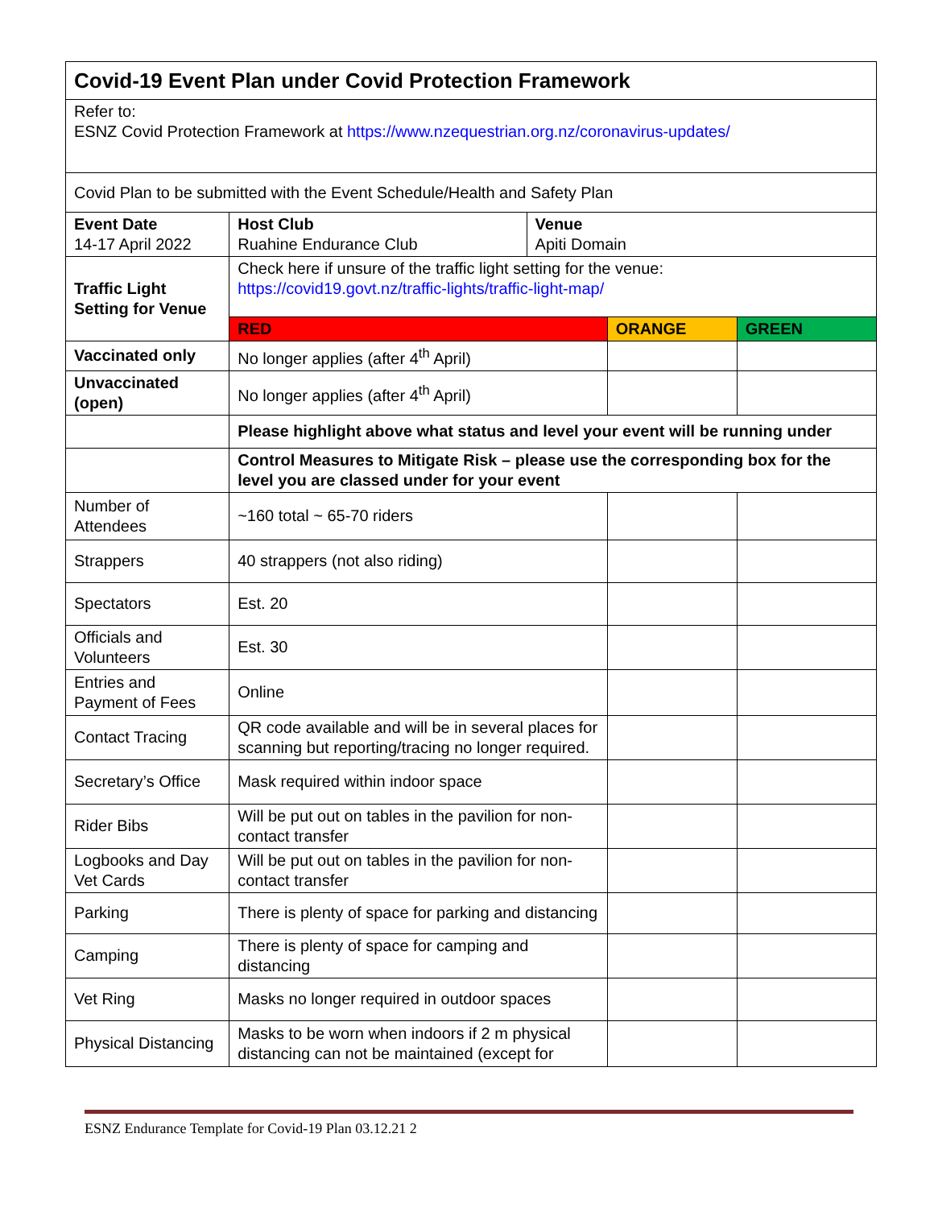| Covid-19 Event Plan under Covid Protection Framework | | | | |
| Refer to: ESNZ Covid Protection Framework at https://www.nzequestrian.org.nz/coronavirus-updates/ | | | | |
| Covid Plan to be submitted with the Event Schedule/Health and Safety Plan | | | | |
| Event Date 14-17 April 2022 | Host Club Ruahine Endurance Club | Venue Apiti Domain | | |
| Traffic Light Setting for Venue | Check here if unsure of the traffic light setting for the venue: https://covid19.govt.nz/traffic-lights/traffic-light-map/ | | | |
| | RED | | ORANGE | GREEN |
| Vaccinated only | No longer applies (after 4<sup>th</sup> April) | | | |
| Unvaccinated (open) | No longer applies (after 4<sup>th</sup> April) | | | |
| | Please highlight above what status and level your event will be running under | | | |
| | Control Measures to Mitigate Risk – please use the corresponding box for the level you are classed under for your event | | | |
| Number of Attendees | ~160 total ~ 65-70 riders | | | |
| Strappers | 40 strappers (not also riding) | | | |
| Spectators | Est. 20 | | | |
| Officials and Volunteers | Est. 30 | | | |
| Entries and Payment of Fees | Online | | | |
| Contact Tracing | QR code available and will be in several places for scanning but reporting/tracing no longer required. | | | |
| Secretary’s Office | Mask required within indoor space | | | |
| Rider Bibs | Will be put out on tables in the pavilion for non-contact transfer | | | |
| Logbooks and Day Vet Cards | Will be put out on tables in the pavilion for non-contact transfer | | | |
| Parking | There is plenty of space for parking and distancing | | | |
| Camping | There is plenty of space for camping and distancing | | | |
| Vet Ring | Masks no longer required in outdoor spaces | | | |
| Physical Distancing | Masks to be worn when indoors if 2 m physical distancing can not be maintained (except for | | | |
ESNZ Endurance Template for Covid-19 Plan 03.12.21 2